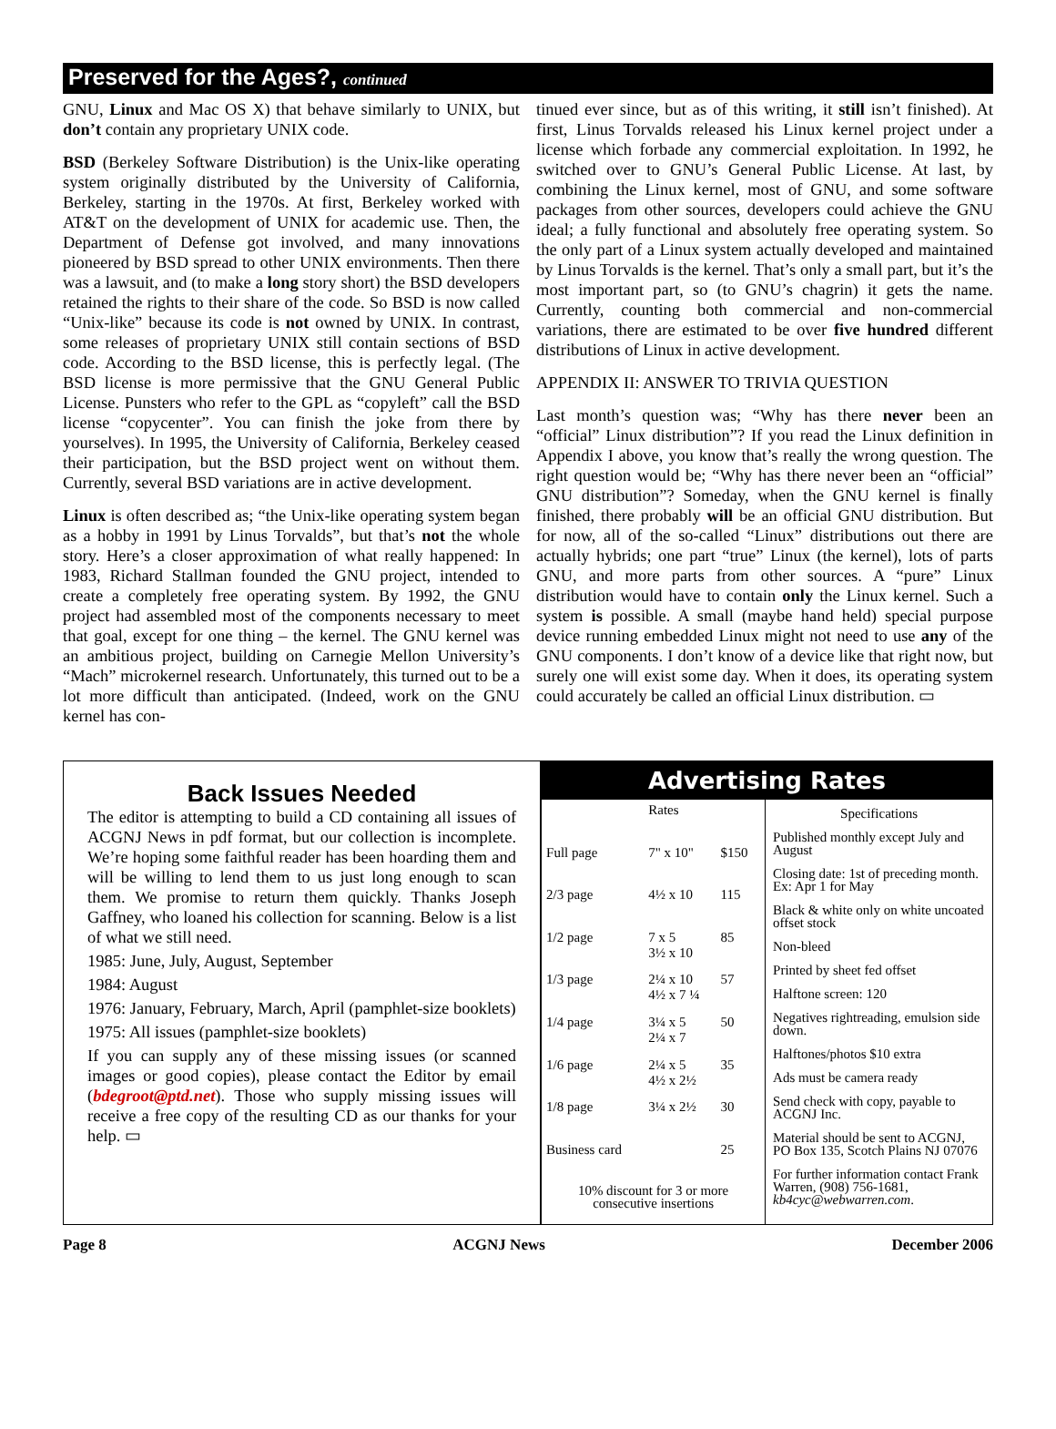Preserved for the Ages?, continued
GNU, Linux and Mac OS X) that behave similarly to UNIX, but don’t contain any proprietary UNIX code.
BSD (Berkeley Software Distribution) is the Unix-like operating system originally distributed by the University of California, Berkeley, starting in the 1970s. At first, Berkeley worked with AT&T on the development of UNIX for academic use. Then, the Department of Defense got involved, and many innovations pioneered by BSD spread to other UNIX environments. Then there was a lawsuit, and (to make a long story short) the BSD developers retained the rights to their share of the code. So BSD is now called “Unix-like” because its code is not owned by UNIX. In contrast, some releases of proprietary UNIX still contain sections of BSD code. According to the BSD license, this is perfectly legal. (The BSD license is more permissive that the GNU General Public License. Punsters who refer to the GPL as “copyleft” call the BSD license “copycenter”. You can finish the joke from there by yourselves). In 1995, the University of California, Berkeley ceased their participation, but the BSD project went on without them. Currently, several BSD variations are in active development.
Linux is often described as; “the Unix-like operating system began as a hobby in 1991 by Linus Torvalds”, but that’s not the whole story. Here’s a closer approximation of what really happened: In 1983, Richard Stallman founded the GNU project, intended to create a completely free operating system. By 1992, the GNU project had assembled most of the components necessary to meet that goal, except for one thing – the kernel. The GNU kernel was an ambitious project, building on Carnegie Mellon University’s “Mach” microkernel research. Unfortunately, this turned out to be a lot more difficult than anticipated. (Indeed, work on the GNU kernel has con-
tinued ever since, but as of this writing, it still isn’t finished). At first, Linus Torvalds released his Linux kernel project under a license which forbade any commercial exploitation. In 1992, he switched over to GNU’s General Public License. At last, by combining the Linux kernel, most of GNU, and some software packages from other sources, developers could achieve the GNU ideal; a fully functional and absolutely free operating system. So the only part of a Linux system actually developed and maintained by Linus Torvalds is the kernel. That’s only a small part, but it’s the most important part, so (to GNU’s chagrin) it gets the name. Currently, counting both commercial and non-commercial variations, there are estimated to be over five hundred different distributions of Linux in active development.
APPENDIX II: ANSWER TO TRIVIA QUESTION
Last month’s question was; “Why has there never been an “official” Linux distribution”? If you read the Linux definition in Appendix I above, you know that’s really the wrong question. The right question would be; “Why has there never been an “official” GNU distribution”? Someday, when the GNU kernel is finally finished, there probably will be an official GNU distribution. But for now, all of the so-called “Linux” distributions out there are actually hybrids; one part “true” Linux (the kernel), lots of parts GNU, and more parts from other sources. A “pure” Linux distribution would have to contain only the Linux kernel. Such a system is possible. A small (maybe hand held) special purpose device running embedded Linux might not need to use any of the GNU components. I don’t know of a device like that right now, but surely one will exist some day. When it does, its operating system could accurately be called an official Linux distribution. ▭
Back Issues Needed
The editor is attempting to build a CD containing all issues of ACGNJ News in pdf format, but our collection is incomplete. We’re hoping some faithful reader has been hoarding them and will be willing to lend them to us just long enough to scan them. We promise to return them quickly. Thanks Joseph Gaffney, who loaned his collection for scanning. Below is a list of what we still need.
1985: June, July, August, September
1984: August
1976: January, February, March, April (pamphlet-size booklets)
1975: All issues (pamphlet-size booklets)
If you can supply any of these missing issues (or scanned images or good copies), please contact the Editor by email (bdegroot@ptd.net). Those who supply missing issues will receive a free copy of the resulting CD as our thanks for your help. ▭
Advertising Rates
| | Rates | |
| --- | --- | --- |
| Full page | 7" x 10" | $150 |
| 2/3 page | 4½ x 10 | 115 |
| 1/2 page | 7 x 5 3½ x 10 | 85 |
| 1/3 page | 2¼ x 10 4½ x 7 ¼ | 57 |
| 1/4 page | 3¼ x 5 2¼ x 7 | 50 |
| 1/6 page | 2¼ x 5 4½ x 2½ | 35 |
| 1/8 page | 3¼ x 2½ | 30 |
| Business card | | 25 |
| 10% discount for 3 or more consecutive insertions | | |
Specifications
Published monthly except July and August
Closing date: 1st of preceding month. Ex: Apr 1 for May
Black & white only on white uncoated offset stock
Non-bleed
Printed by sheet fed offset
Halftone screen: 120
Negatives rightreading, emulsion side down.
Halftones/photos $10 extra
Ads must be camera ready
Send check with copy, payable to ACGNJ Inc.
Material should be sent to ACGNJ, PO Box 135, Scotch Plains NJ 07076
For further information contact Frank Warren, (908) 756-1681, kb4cyc@webwarren.com.
Page 8 ACGNJ News December 2006